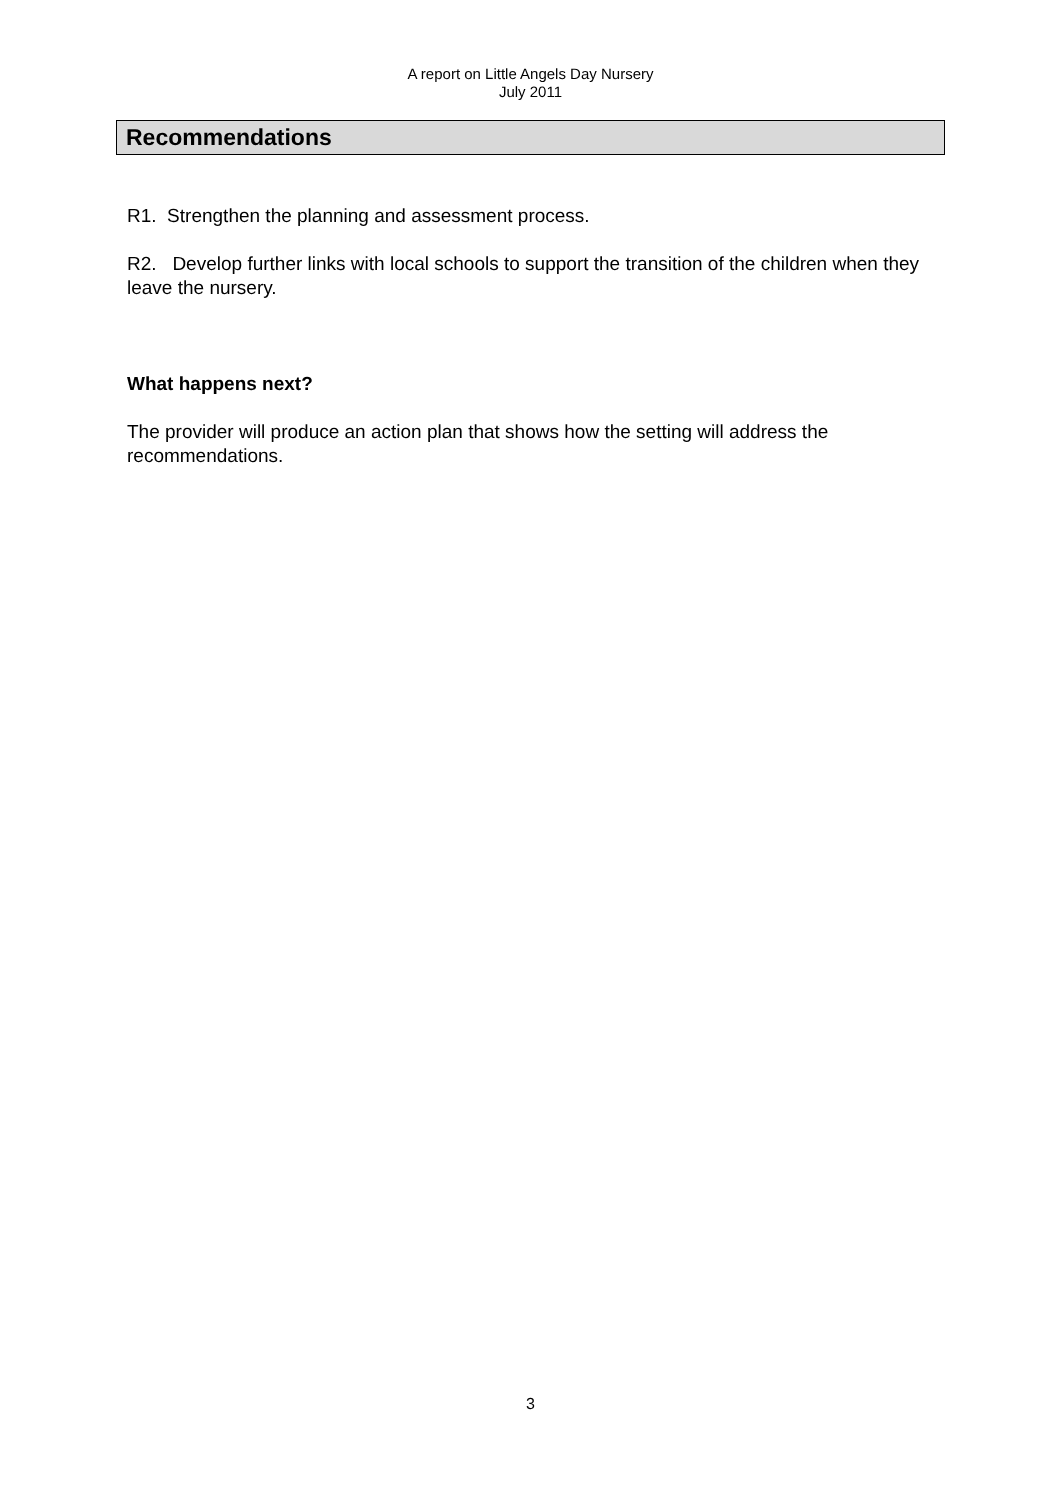A report on Little Angels Day Nursery
July 2011
Recommendations
R1. Strengthen the planning and assessment process.
R2. Develop further links with local schools to support the transition of the children when they leave the nursery.
What happens next?
The provider will produce an action plan that shows how the setting will address the recommendations.
3